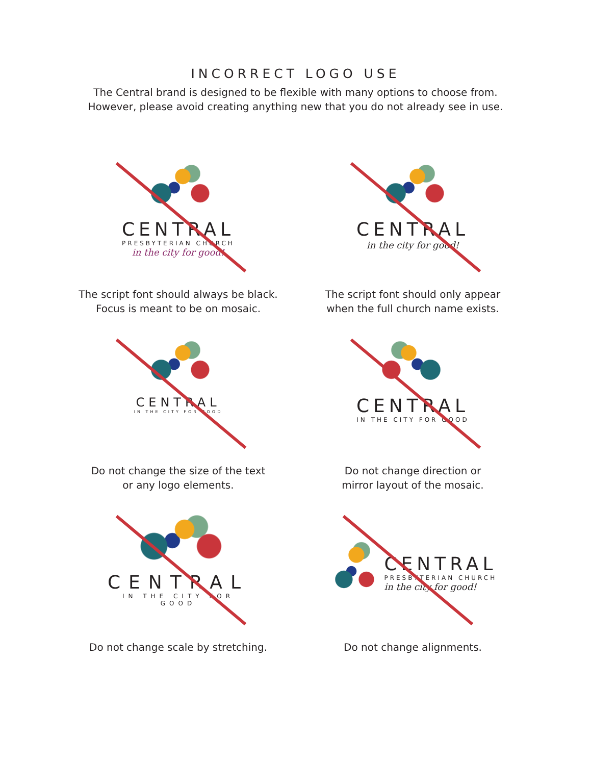INCORRECT LOGO USE
The Central brand is designed to be flexible with many options to choose from.
However, please avoid creating anything new that you do not already see in use.
CENTRAL
PRESBYTERIAN CHURCH
in the city for good!
The script font should always be black.
Focus is meant to be on mosaic.
CENTRAL
in the city for good!
The script font should only appear
when the full church name exists.
CENTRAL
IN THE CITY FOR GOOD
Do not change the size of the text
or any logo elements.
CENTRAL
IN THE CITY FOR GOOD
Do not change direction or
mirror layout of the mosaic.
CENTRAL
IN THE CITY FOR GOOD
Do not change scale by stretching.
CENTRAL
PRESBYTERIAN CHURCH
in the city for good!
Do not change alignments.